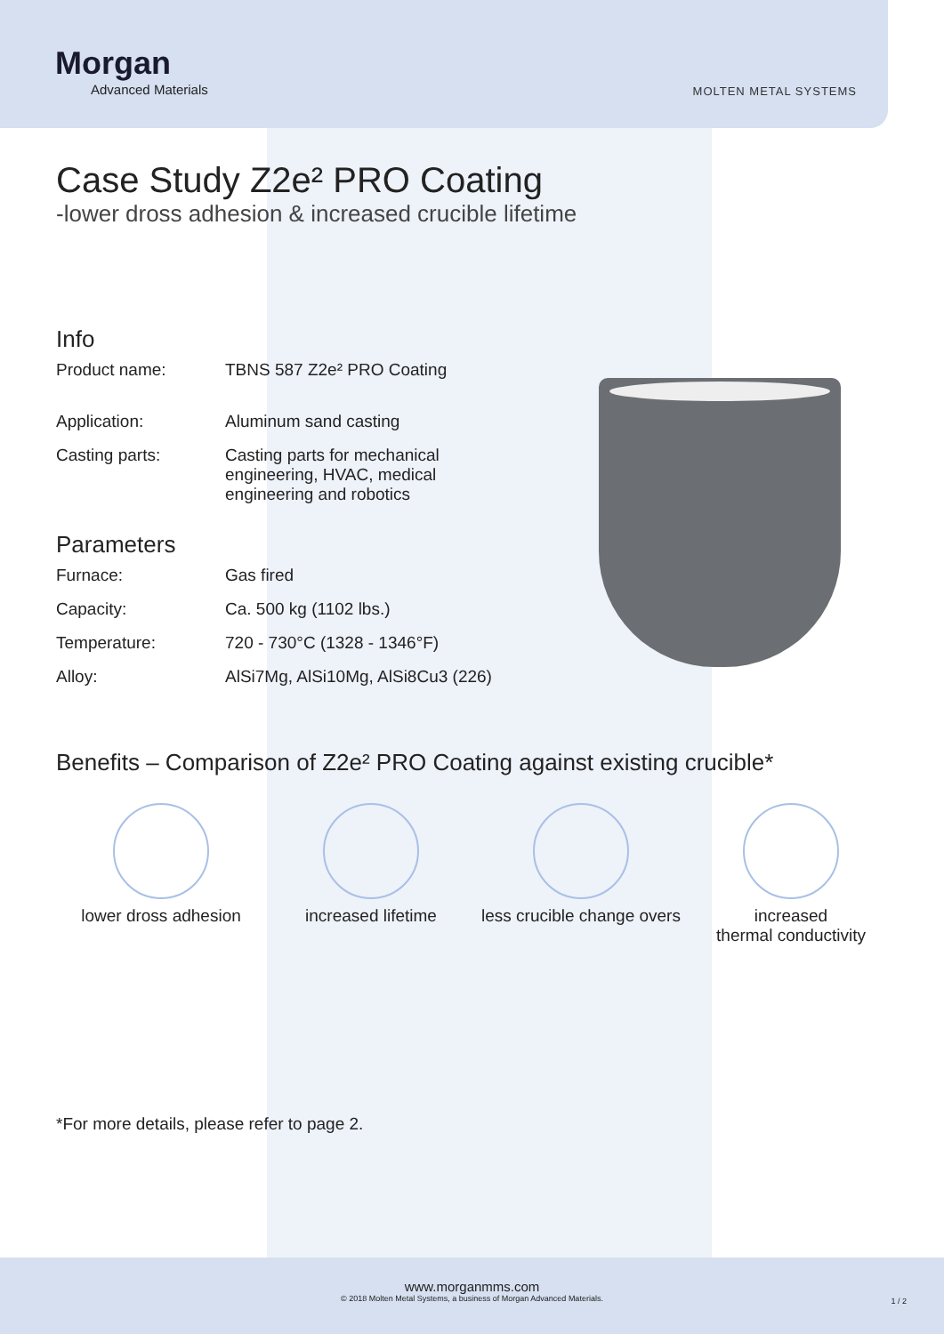Morgan
Advanced Materials
MOLTEN METAL SYSTEMS
Case Study Z2e² PRO Coating
-lower dross adhesion & increased crucible lifetime
Info
Product name: TBNS 587 Z2e² PRO Coating
Application: Aluminum sand casting
Casting parts: Casting parts for mechanical
engineering, HVAC, medical
engineering and robotics
Parameters
Furnace: Gas fired
Capacity: Ca. 500 kg (1102 lbs.)
Temperature: 720 - 730°C (1328 - 1346°F)
Alloy: AlSi7Mg, AlSi10Mg, AlSi8Cu3 (226)
Benefits – Comparison of Z2e² PRO Coating against existing crucible*
lower dross adhesion increased lifetime less crucible change overs
increased
thermal conductivity
*For more details, please refer to page 2.
www.morganmms.com
© 2018 Molten Metal Systems, a business of Morgan Advanced Materials.
1 / 2